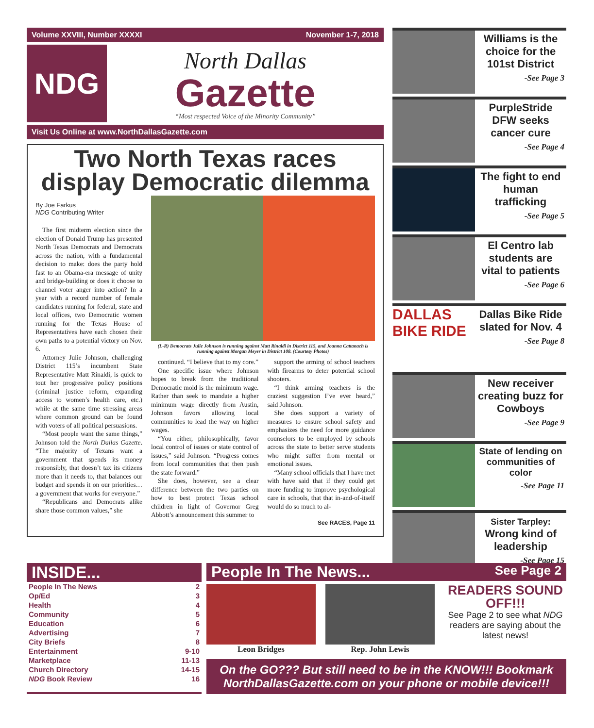Volume XXVIII, Number XXXXI November 1-7, 2018
NDG
North Dallas
Gazette
“Most respected Voice of the Minority Community”
Visit Us Online at www.NorthDallasGazette.com
Two North Texas races display Democratic dilemma
By Joe Farkus
NDG Contributing Writer
The first midterm election since the election of Donald Trump has presented North Texas Democrats and Democrats across the nation, with a fundamental decision to make: does the party hold fast to an Obama-era message of unity and bridge-building or does it choose to channel voter anger into action? In a year with a record number of female candidates running for federal, state and local offices, two Democratic women running for the Texas House of Representatives have each chosen their own paths to a potential victory on Nov. 6.
Attorney Julie Johnson, challenging District 115’s incumbent State Representative Matt Rinaldi, is quick to tout her progressive policy positions (criminal justice reform, expanding access to women’s health care, etc.) while at the same time stressing areas where common ground can be found with voters of all political persuasions.
“Most people want the same things,” Johnson told the North Dallas Gazette. “The majority of Texans want a government that spends its money responsibly, that doesn’t tax its citizens more than it needs to, that balances our budget and spends it on our priorities…a government that works for everyone.”
“Republicans and Democrats alike share those common values,” she
(L-R) Democrats Julie Johnson is running against Matt Rinaldi in District 115, and Joanna Cattanach is running against Morgan Meyer in District 108. (Courtesy Photos)
continued. “I believe that to my core.”
One specific issue where Johnson hopes to break from the traditional Democratic mold is the minimum wage. Rather than seek to mandate a higher minimum wage directly from Austin, Johnson favors allowing local communities to lead the way on higher wages.
“You either, philosophically, favor local control of issues or state control of issues,” said Johnson. “Progress comes from local communities that then push the state forward.”
She does, however, see a clear difference between the two parties on how to best protect Texas school children in light of Governor Greg Abbott’s announcement this summer to
support the arming of school teachers with firearms to deter potential school shooters.
“I think arming teachers is the craziest suggestion I’ve ever heard,” said Johnson.
She does support a variety of measures to ensure school safety and emphasizes the need for more guidance counselors to be employed by schools across the state to better serve students who might suffer from mental or emotional issues.
“Many school officials that I have met with have said that if they could get more funding to improve psychological care in schools, that that in-and-of-itself would do so much to al-
See RACES, Page 11
Williams is the choice for the 101st District
-See Page 3
PurpleStride DFW seeks cancer cure
-See Page 4
The fight to end human trafficking
-See Page 5
El Centro lab students are vital to patients
-See Page 6
DALLAS BIKE RIDE
Dallas Bike Ride slated for Nov. 4
-See Page 8
New receiver creating buzz for Cowboys
-See Page 9
State of lending on communities of color
-See Page 11
Sister Tarpley: Wrong kind of leadership
-See Page 15
INSIDE...
People In The News 2
Op/Ed 3
Health 4
Community 5
Education 6
Advertising 7
City Briefs 8
Entertainment 9-10
Marketplace 11-13
Church Directory 14-15
NDG Book Review 16
People In The News... See Page 2
Leon Bridges Rep. John Lewis
READERS SOUND OFF!!!
See Page 2 to see what NDG readers are saying about the latest news!
On the GO??? But still need to be in the KNOW!!! Bookmark NorthDallasGazette.com on your phone or mobile device!!!